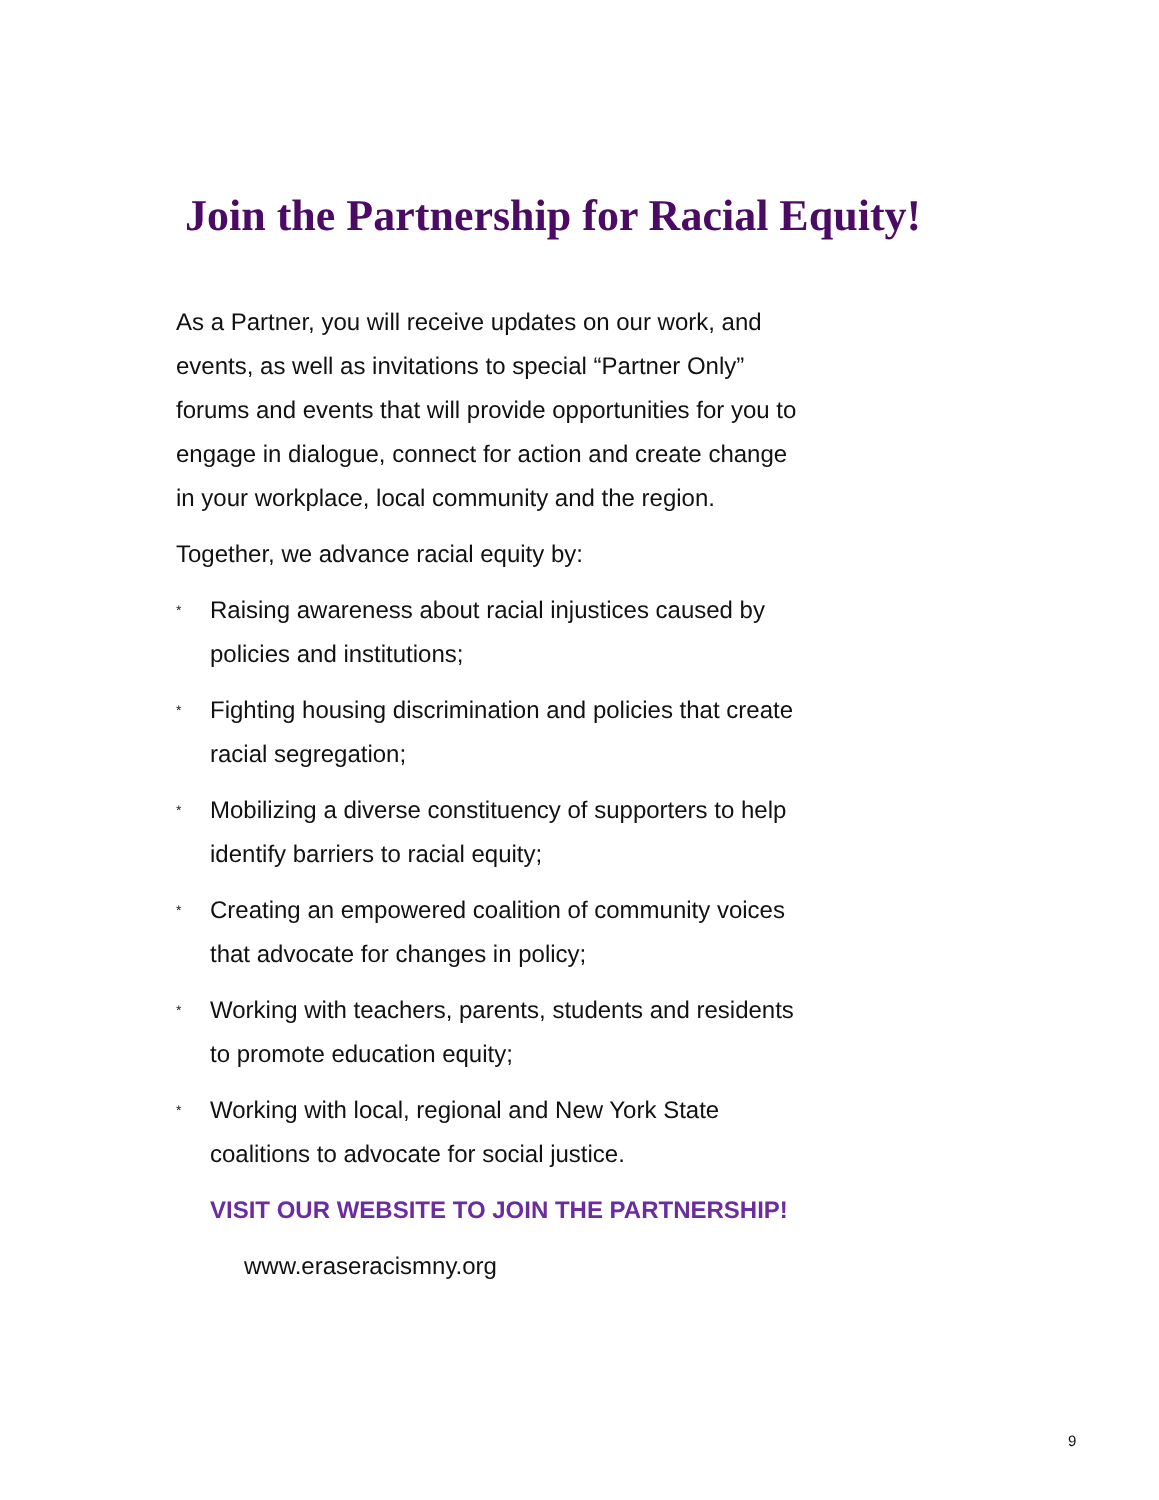Join the Partnership for Racial Equity!
As a Partner, you will receive updates on our work, and events, as well as invitations to special “Partner Only” forums and events that will provide opportunities for you to engage in dialogue, connect for action and create change in your workplace, local community and the region.
Together, we advance racial equity by:
* Raising awareness about racial injustices caused by policies and institutions;
* Fighting housing discrimination and policies that create racial segregation;
* Mobilizing a diverse constituency of supporters to help identify barriers to racial equity;
* Creating an empowered coalition of community voices that advocate for changes in policy;
* Working with teachers, parents, students and residents to promote education equity;
* Working with local, regional and New York State coalitions to advocate for social justice.
VISIT OUR WEBSITE TO JOIN THE PARTNERSHIP!
www.eraseracismny.org
9